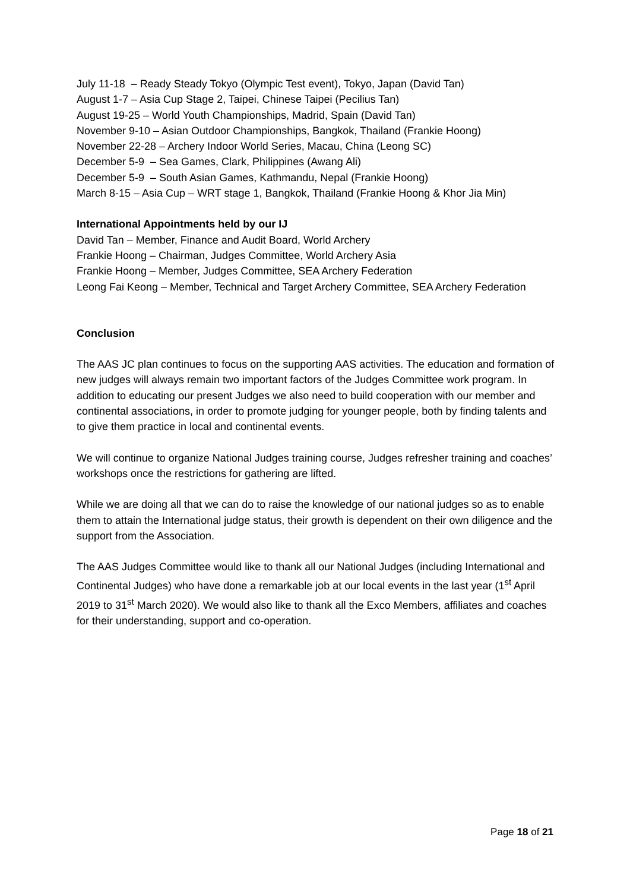July 11-18 – Ready Steady Tokyo (Olympic Test event), Tokyo, Japan (David Tan)
August 1-7 – Asia Cup Stage 2, Taipei, Chinese Taipei (Pecilius Tan)
August 19-25 – World Youth Championships, Madrid, Spain (David Tan)
November 9-10 – Asian Outdoor Championships, Bangkok, Thailand (Frankie Hoong)
November 22-28 – Archery Indoor World Series, Macau, China (Leong SC)
December 5-9 – Sea Games, Clark, Philippines (Awang Ali)
December 5-9 – South Asian Games, Kathmandu, Nepal (Frankie Hoong)
March 8-15 – Asia Cup – WRT stage 1, Bangkok, Thailand (Frankie Hoong & Khor Jia Min)
International Appointments held by our IJ
David Tan – Member, Finance and Audit Board, World Archery
Frankie Hoong – Chairman, Judges Committee, World Archery Asia
Frankie Hoong – Member, Judges Committee, SEA Archery Federation
Leong Fai Keong – Member, Technical and Target Archery Committee, SEA Archery Federation
Conclusion
The AAS JC plan continues to focus on the supporting AAS activities. The education and formation of new judges will always remain two important factors of the Judges Committee work program. In addition to educating our present Judges we also need to build cooperation with our member and continental associations, in order to promote judging for younger people, both by finding talents and to give them practice in local and continental events.
We will continue to organize National Judges training course, Judges refresher training and coaches’ workshops once the restrictions for gathering are lifted.
While we are doing all that we can do to raise the knowledge of our national judges so as to enable them to attain the International judge status, their growth is dependent on their own diligence and the support from the Association.
The AAS Judges Committee would like to thank all our National Judges (including International and Continental Judges) who have done a remarkable job at our local events in the last year (1<sup>st</sup> April 2019 to 31<sup>st</sup> March 2020). We would also like to thank all the Exco Members, affiliates and coaches for their understanding, support and co-operation.
Page 18 of 21